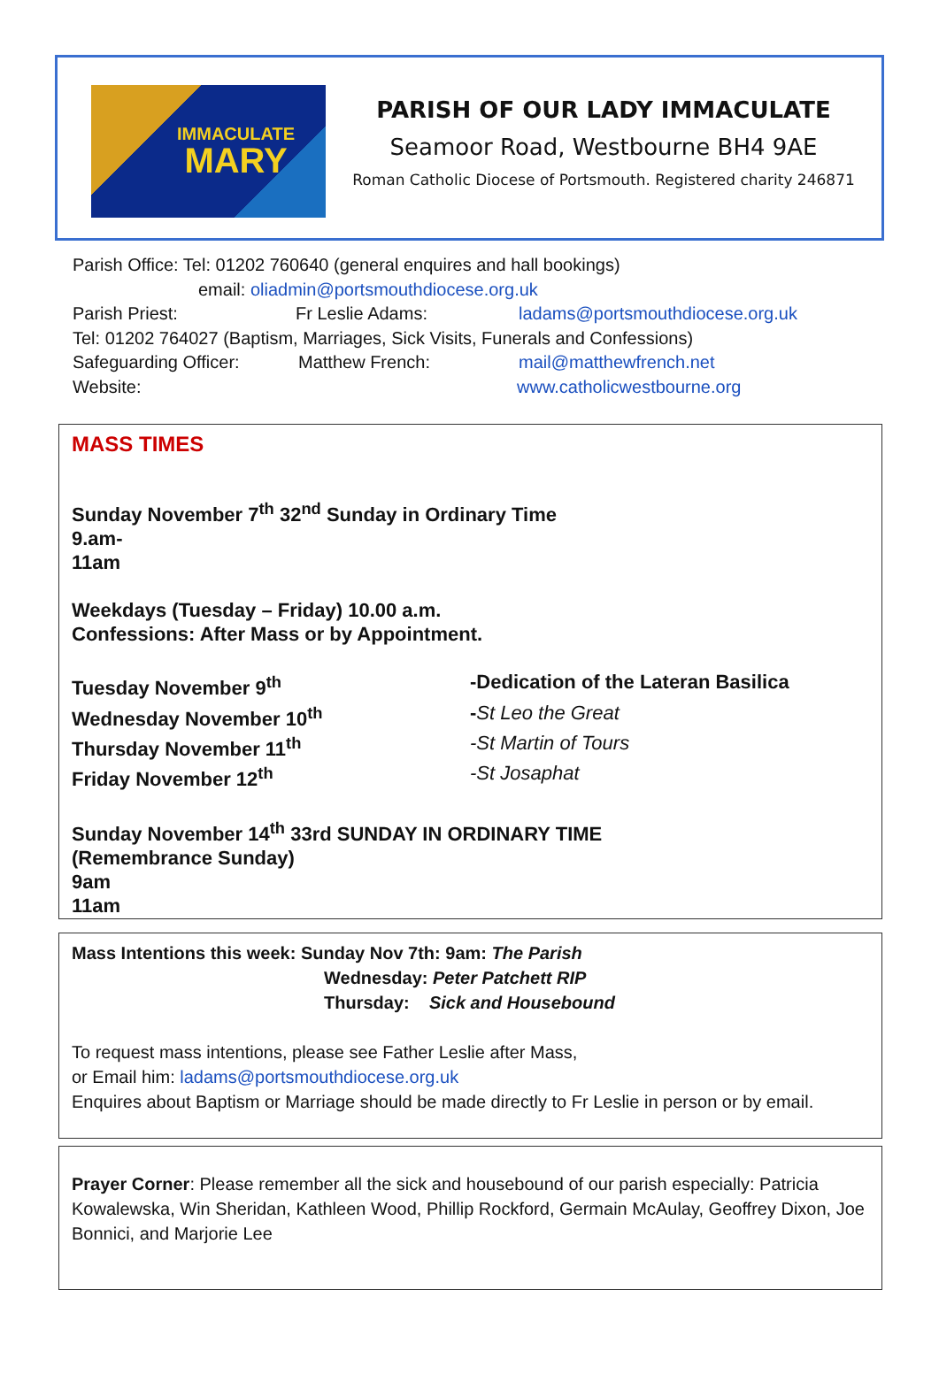IMMACULATE
MARY
PARISH OF OUR LADY IMMACULATE
Seamoor Road, Westbourne BH4 9AE
Roman Catholic Diocese of Portsmouth. Registered charity 246871
Parish Office: Tel: 01202 760640 (general enquires and hall bookings)
email: oliadmin@portsmouthdiocese.org.uk
Parish Priest: Fr Leslie Adams: ladams@portsmouthdiocese.org.uk
Tel: 01202 764027 (Baptism, Marriages, Sick Visits, Funerals and Confessions)
Safeguarding Officer: Matthew French: mail@matthewfrench.net
Website: www.catholicwestbourne.org
MASS TIMES
Sunday November 7<sup>th</sup> 32<sup>nd</sup> Sunday in Ordinary Time
9.am-
11am
Weekdays (Tuesday – Friday) 10.00 a.m.
Confessions: After Mass or by Appointment.
Tuesday November 9<sup>th</sup> -Dedication of the Lateran Basilica
Wednesday November 10<sup>th</sup> -St Leo the Great
Thursday November 11<sup>th</sup> -St Martin of Tours
Friday November 12<sup>th</sup> -St Josaphat
Sunday November 14<sup>th</sup> 33rd SUNDAY IN ORDINARY TIME
(Remembrance Sunday)
9am
11am
Mass Intentions this week: Sunday Nov 7th: 9am: The Parish
Wednesday: Peter Patchett RIP
Thursday: Sick and Housebound
To request mass intentions, please see Father Leslie after Mass,
or Email him: ladams@portsmouthdiocese.org.uk
Enquires about Baptism or Marriage should be made directly to Fr Leslie in person or by email.
Prayer Corner: Please remember all the sick and housebound of our parish especially: Patricia Kowalewska, Win Sheridan, Kathleen Wood, Phillip Rockford, Germain McAulay, Geoffrey Dixon, Joe Bonnici, and Marjorie Lee